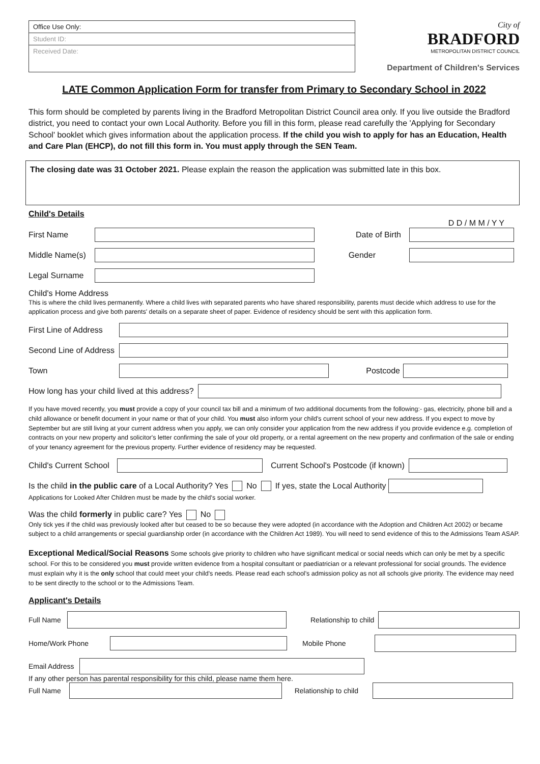Office Use Only:
Student ID:
Received Date:
City of
BRADFORD
METROPOLITAN DISTRICT COUNCIL
Department of Children's Services
LATE Common Application Form for transfer from Primary to Secondary School in 2022
This form should be completed by parents living in the Bradford Metropolitan District Council area only. If you live outside the Bradford district, you need to contact your own Local Authority. Before you fill in this form, please read carefully the 'Applying for Secondary School' booklet which gives information about the application process. If the child you wish to apply for has an Education, Health and Care Plan (EHCP), do not fill this form in. You must apply through the SEN Team.
The closing date was 31 October 2021. Please explain the reason the application was submitted late in this box.
Child's Details
D D / M M / Y Y
First Name Date of Birth
Middle Name(s) Gender
Legal Surname
Child's Home Address
This is where the child lives permanently. Where a child lives with separated parents who have shared responsibility, parents must decide which address to use for the application process and give both parents' details on a separate sheet of paper. Evidence of residency should be sent with this application form.
First Line of Address
Second Line of Address
Town Postcode
How long has your child lived at this address?
If you have moved recently, you must provide a copy of your council tax bill and a minimum of two additional documents from the following:- gas, electricity, phone bill and a child allowance or benefit document in your name or that of your child. You must also inform your child's current school of your new address. If you expect to move by September but are still living at your current address when you apply, we can only consider your application from the new address if you provide evidence e.g. completion of contracts on your new property and solicitor's letter confirming the sale of your old property, or a rental agreement on the new property and confirmation of the sale or ending of your tenancy agreement for the previous property. Further evidence of residency may be requested.
Child's Current School Current School's Postcode (if known)
Is the child in the public care of a Local Authority? Yes No If yes, state the Local Authority
Applications for Looked After Children must be made by the child's social worker.
Was the child formerly in public care? Yes No
Only tick yes if the child was previously looked after but ceased to be so because they were adopted (in accordance with the Adoption and Children Act 2002) or became subject to a child arrangements or special guardianship order (in accordance with the Children Act 1989). You will need to send evidence of this to the Admissions Team ASAP.
Exceptional Medical/Social Reasons Some schools give priority to children who have significant medical or social needs which can only be met by a specific school. For this to be considered you must provide written evidence from a hospital consultant or paediatrician or a relevant professional for social grounds. The evidence must explain why it is the only school that could meet your child's needs. Please read each school's admission policy as not all schools give priority. The evidence may need to be sent directly to the school or to the Admissions Team.
Applicant's Details
Full Name Relationship to child
Home/Work Phone Mobile Phone
Email Address
If any other person has parental responsibility for this child, please name them here.
Full Name Relationship to child